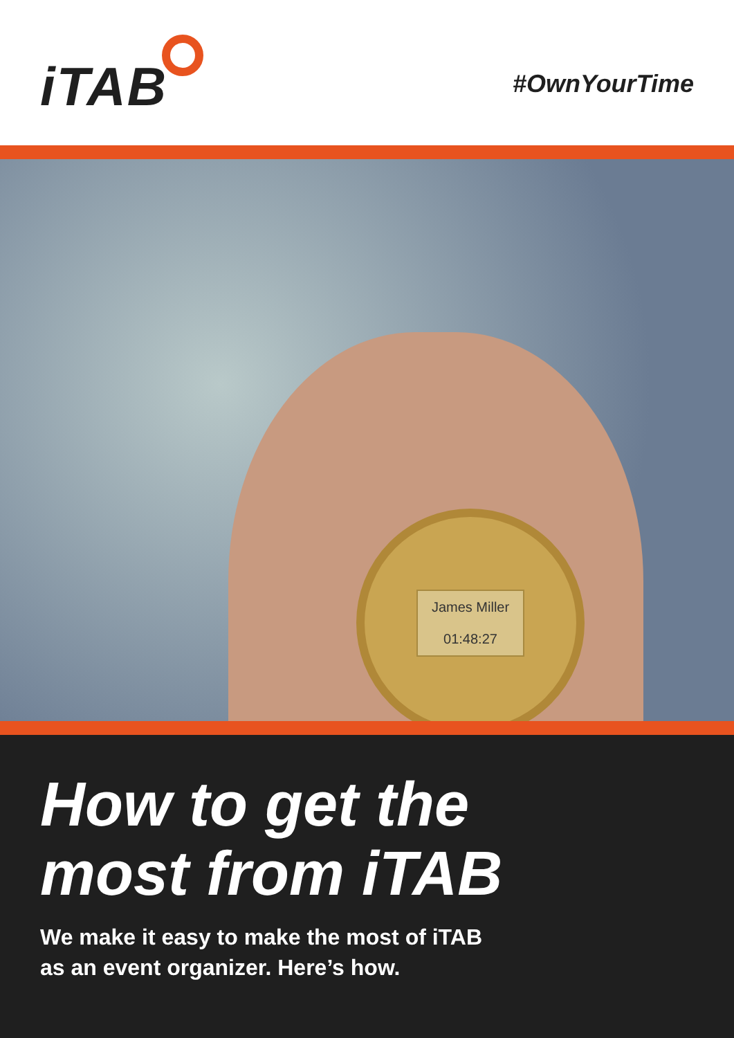iTAB
#OwnYourTime
James Miller
01:48:27
How to get the
most from iTAB
We make it easy to make the most of iTAB
as an event organizer. Here’s how.